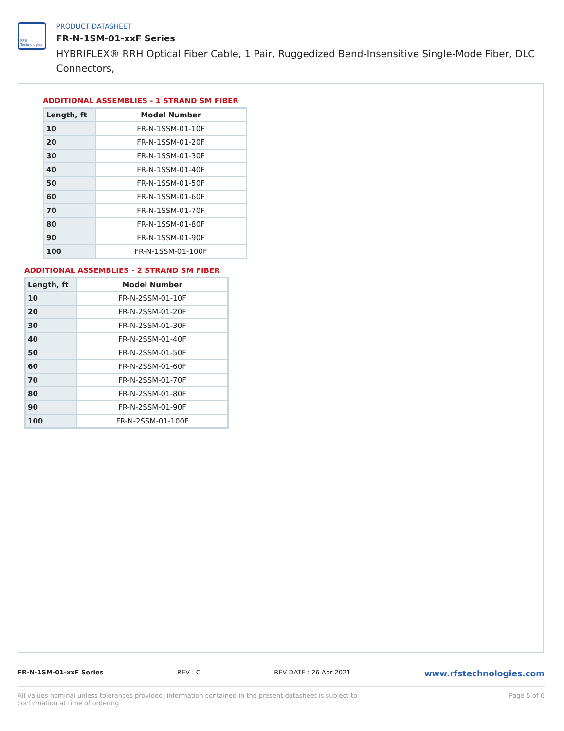RFS Technologies
PRODUCT DATASHEET
FR-N-1SM-01-xxF Series
HYBRIFLEX® RRH Optical Fiber Cable, 1 Pair, Ruggedized Bend-Insensitive Single-Mode Fiber, DLC Connectors,
ADDITIONAL ASSEMBLIES - 1 STRAND SM FIBER
| Length, ft | Model Number |
| --- | --- |
| 10 | FR-N-1SSM-01-10F |
| 20 | FR-N-1SSM-01-20F |
| 30 | FR-N-1SSM-01-30F |
| 40 | FR-N-1SSM-01-40F |
| 50 | FR-N-1SSM-01-50F |
| 60 | FR-N-1SSM-01-60F |
| 70 | FR-N-1SSM-01-70F |
| 80 | FR-N-1SSM-01-80F |
| 90 | FR-N-1SSM-01-90F |
| 100 | FR-N-1SSM-01-100F |
ADDITIONAL ASSEMBLIES - 2 STRAND SM FIBER
| Length, ft | Model Number |
| --- | --- |
| 10 | FR-N-2SSM-01-10F |
| 20 | FR-N-2SSM-01-20F |
| 30 | FR-N-2SSM-01-30F |
| 40 | FR-N-2SSM-01-40F |
| 50 | FR-N-2SSM-01-50F |
| 60 | FR-N-2SSM-01-60F |
| 70 | FR-N-2SSM-01-70F |
| 80 | FR-N-2SSM-01-80F |
| 90 | FR-N-2SSM-01-90F |
| 100 | FR-N-2SSM-01-100F |
FR-N-1SM-01-xxF Series REV : C REV DATE : 26 Apr 2021 www.rfstechnologies.com
All values nominal unless tolerances provided; information contained in the present datasheet is subject to confirmation at time of ordering Page 5 of 6